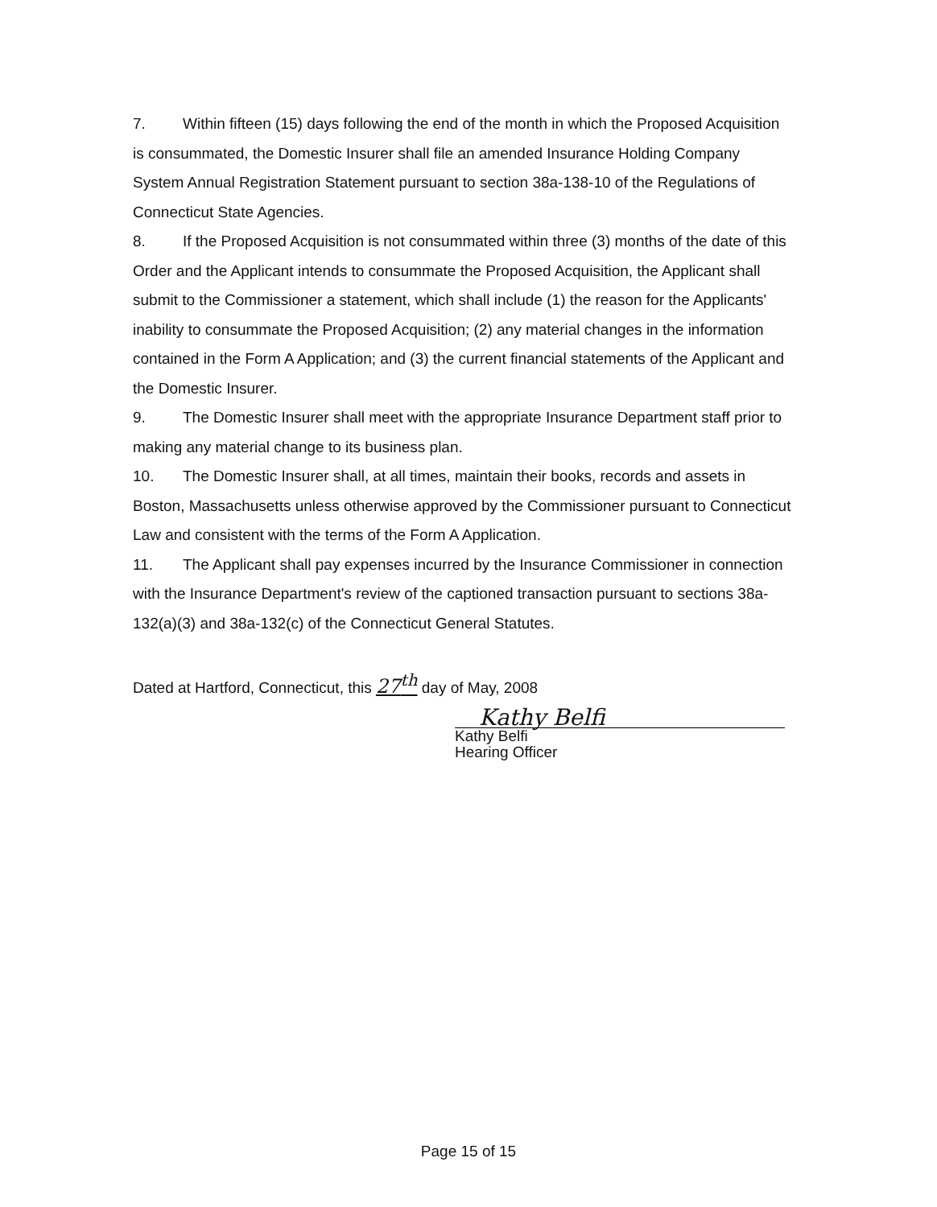7. Within fifteen (15) days following the end of the month in which the Proposed Acquisition is consummated, the Domestic Insurer shall file an amended Insurance Holding Company System Annual Registration Statement pursuant to section 38a-138-10 of the Regulations of Connecticut State Agencies.
8. If the Proposed Acquisition is not consummated within three (3) months of the date of this Order and the Applicant intends to consummate the Proposed Acquisition, the Applicant shall submit to the Commissioner a statement, which shall include (1) the reason for the Applicants' inability to consummate the Proposed Acquisition; (2) any material changes in the information contained in the Form A Application; and (3) the current financial statements of the Applicant and the Domestic Insurer.
9. The Domestic Insurer shall meet with the appropriate Insurance Department staff prior to making any material change to its business plan.
10. The Domestic Insurer shall, at all times, maintain their books, records and assets in Boston, Massachusetts unless otherwise approved by the Commissioner pursuant to Connecticut Law and consistent with the terms of the Form A Application.
11. The Applicant shall pay expenses incurred by the Insurance Commissioner in connection with the Insurance Department's review of the captioned transaction pursuant to sections 38a-132(a)(3) and 38a-132(c) of the Connecticut General Statutes.
Dated at Hartford, Connecticut, this 27<sup>th</sup> day of May, 2008
Kathy Belfi
Kathy Belfi
Hearing Officer
Page 15 of 15